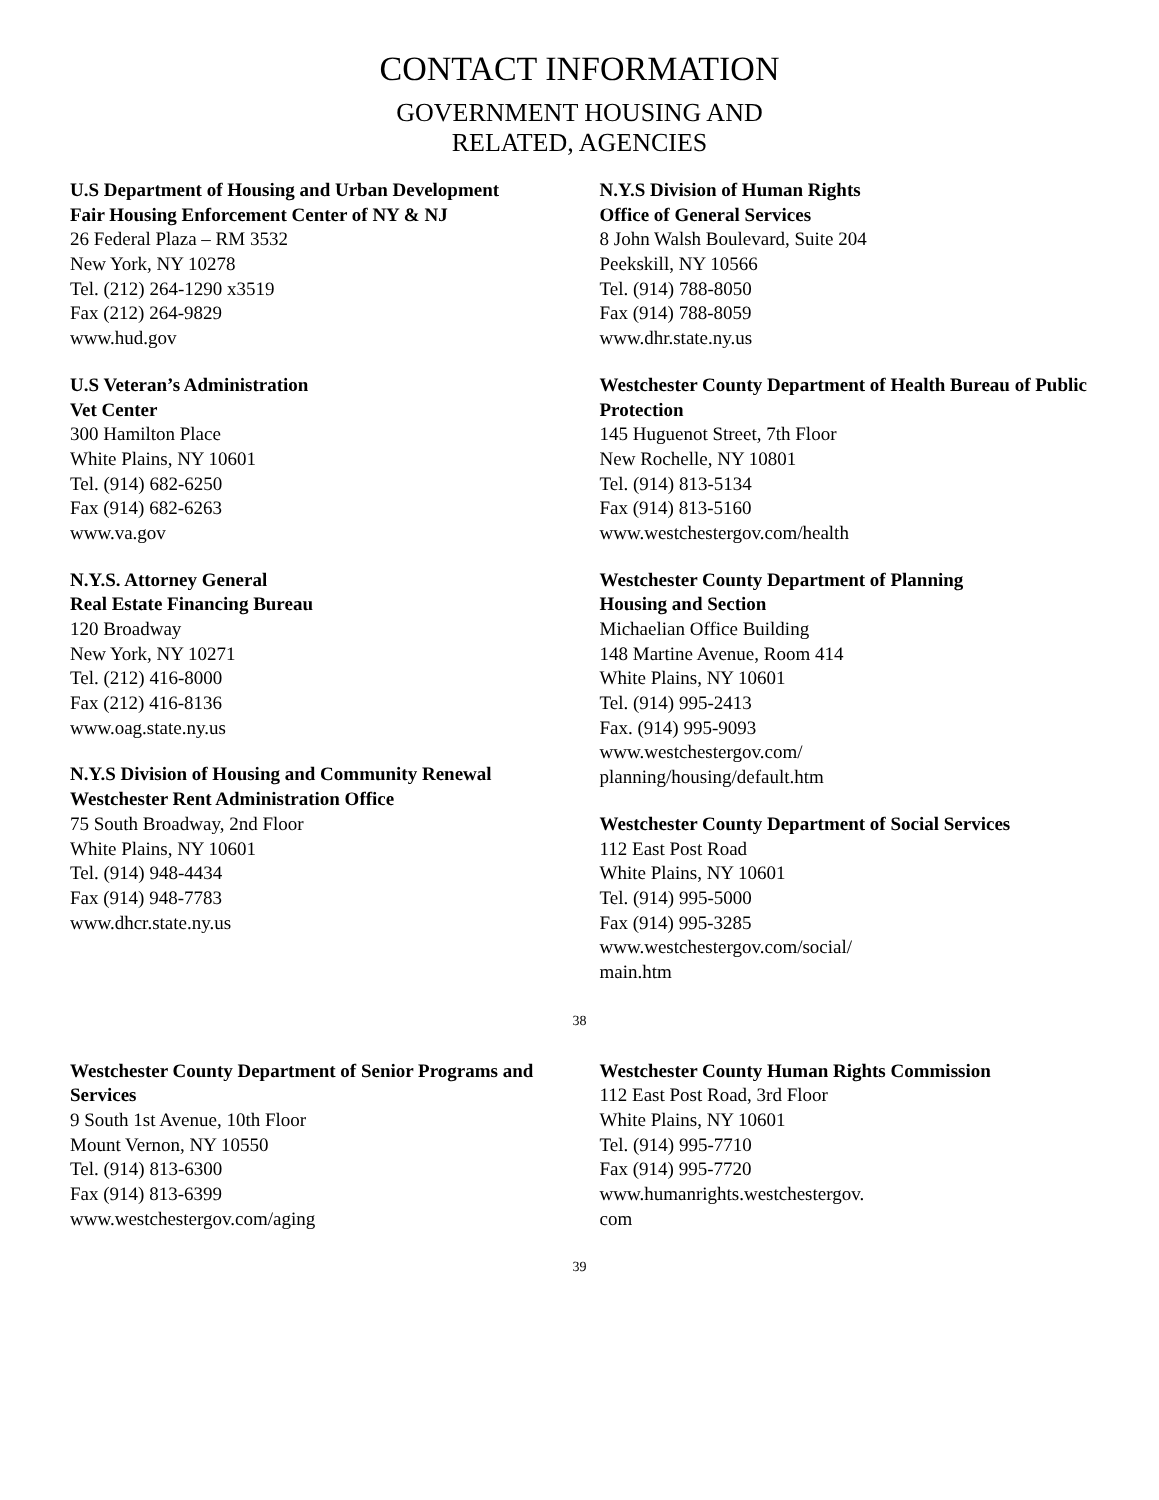CONTACT INFORMATION
GOVERNMENT HOUSING AND
RELATED, AGENCIES
U.S Department of Housing and Urban Development
Fair Housing Enforcement Center of NY & NJ
26 Federal Plaza – RM 3532
New York, NY 10278
Tel. (212) 264-1290 x3519
Fax (212) 264-9829
www.hud.gov
U.S Veteran’s Administration
Vet Center
300 Hamilton Place
White Plains, NY 10601
Tel. (914) 682-6250
Fax (914) 682-6263
www.va.gov
N.Y.S. Attorney General
Real Estate Financing Bureau
120 Broadway
New York, NY 10271
Tel. (212) 416-8000
Fax (212) 416-8136
www.oag.state.ny.us
N.Y.S Division of Housing and Community Renewal
Westchester Rent Administration Office
75 South Broadway, 2nd Floor
White Plains, NY 10601
Tel. (914) 948-4434
Fax (914) 948-7783
www.dhcr.state.ny.us
N.Y.S Division of Human Rights
Office of General Services
8 John Walsh Boulevard, Suite 204
Peekskill, NY 10566
Tel. (914) 788-8050
Fax (914) 788-8059
www.dhr.state.ny.us
Westchester County Department of Health Bureau of Public Protection
145 Huguenot Street, 7th Floor
New Rochelle, NY 10801
Tel. (914) 813-5134
Fax (914) 813-5160
www.westchestergov.com/health
Westchester County Department of Planning
Housing and Section
Michaelian Office Building
148 Martine Avenue, Room 414
White Plains, NY 10601
Tel. (914) 995-2413
Fax. (914) 995-9093
www.westchestergov.com/
planning/housing/default.htm
Westchester County Department of Social Services
112 East Post Road
White Plains, NY 10601
Tel. (914) 995-5000
Fax (914) 995-3285
www.westchestergov.com/social/
main.htm
38
Westchester County Department of Senior Programs and Services
9 South 1st Avenue, 10th Floor
Mount Vernon, NY 10550
Tel. (914) 813-6300
Fax (914) 813-6399
www.westchestergov.com/aging
Westchester County Human Rights Commission
112 East Post Road, 3rd Floor
White Plains, NY 10601
Tel. (914) 995-7710
Fax (914) 995-7720
www.humanrights.westchestergov.
com
39